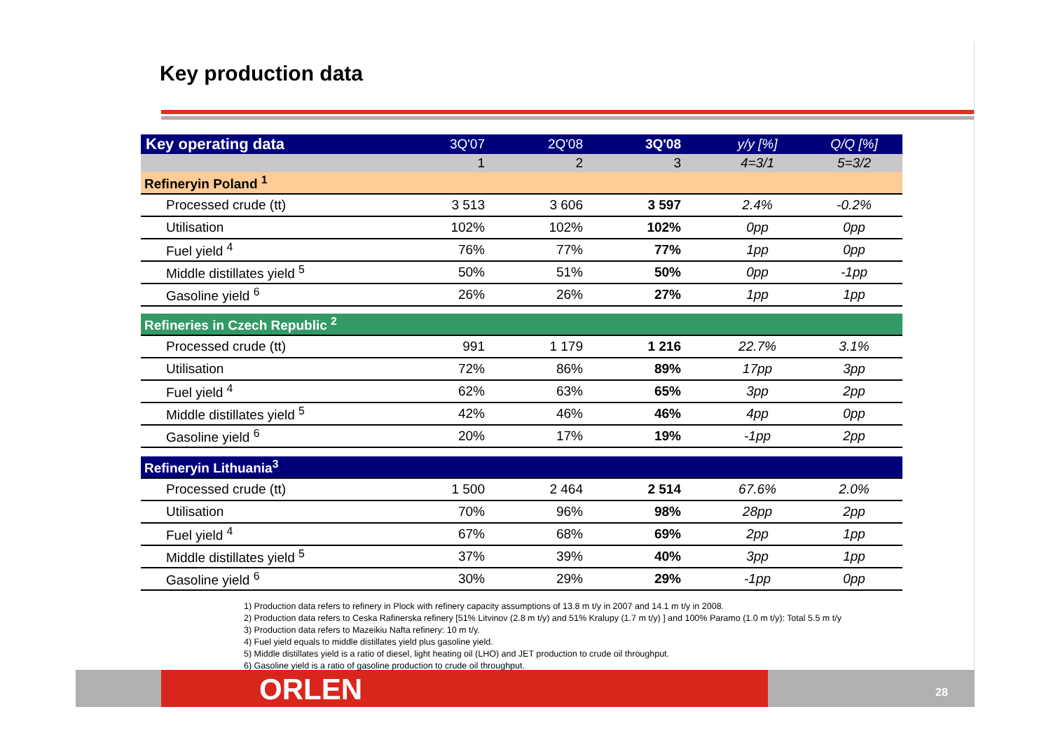Key production data
| Key operating data | 3Q'07 | 2Q'08 | 3Q'08 | y/y [%] | Q/Q [%] |
| --- | --- | --- | --- | --- | --- |
| | 1 | 2 | 3 | 4=3/1 | 5=3/2 |
| Refineryin Poland <sup>1</sup> | | | | | |
| Processed crude (tt) | 3 513 | 3 606 | 3 597 | 2.4% | -0.2% |
| Utilisation | 102% | 102% | 102% | 0pp | 0pp |
| Fuel yield <sup>4</sup> | 76% | 77% | 77% | 1pp | 0pp |
| Middle distillates yield <sup>5</sup> | 50% | 51% | 50% | 0pp | -1pp |
| Gasoline yield <sup>6</sup> | 26% | 26% | 27% | 1pp | 1pp |
| Refineries in Czech Republic <sup>2</sup> | | | | | |
| Processed crude (tt) | 991 | 1 179 | 1 216 | 22.7% | 3.1% |
| Utilisation | 72% | 86% | 89% | 17pp | 3pp |
| Fuel yield <sup>4</sup> | 62% | 63% | 65% | 3pp | 2pp |
| Middle distillates yield <sup>5</sup> | 42% | 46% | 46% | 4pp | 0pp |
| Gasoline yield <sup>6</sup> | 20% | 17% | 19% | -1pp | 2pp |
| Refineryin Lithuania<sup>3</sup> | | | | | |
| Processed crude (tt) | 1 500 | 2 464 | 2 514 | 67.6% | 2.0% |
| Utilisation | 70% | 96% | 98% | 28pp | 2pp |
| Fuel yield <sup>4</sup> | 67% | 68% | 69% | 2pp | 1pp |
| Middle distillates yield <sup>5</sup> | 37% | 39% | 40% | 3pp | 1pp |
| Gasoline yield <sup>6</sup> | 30% | 29% | 29% | -1pp | 0pp |
ORLEN 28
1) Production data refers to refinery in Plock with refinery capacity assumptions of 13.8 m t/y in 2007 and 14.1 m t/y in 2008.
2) Production data refers to Ceska Rafinerska refinery [51% Litvinov (2.8 m t/y) and 51% Kralupy (1.7 m t/y) ] and 100% Paramo (1.0 m t/y): Total 5.5 m t/y
3) Production data refers to Mazeikiu Nafta refinery: 10 m t/y.
4) Fuel yield equals to middle distillates yield plus gasoline yield.
5) Middle distillates yield is a ratio of diesel, light heating oil (LHO) and JET production to crude oil throughput.
6) Gasoline yield is a ratio of gasoline production to crude oil throughput.